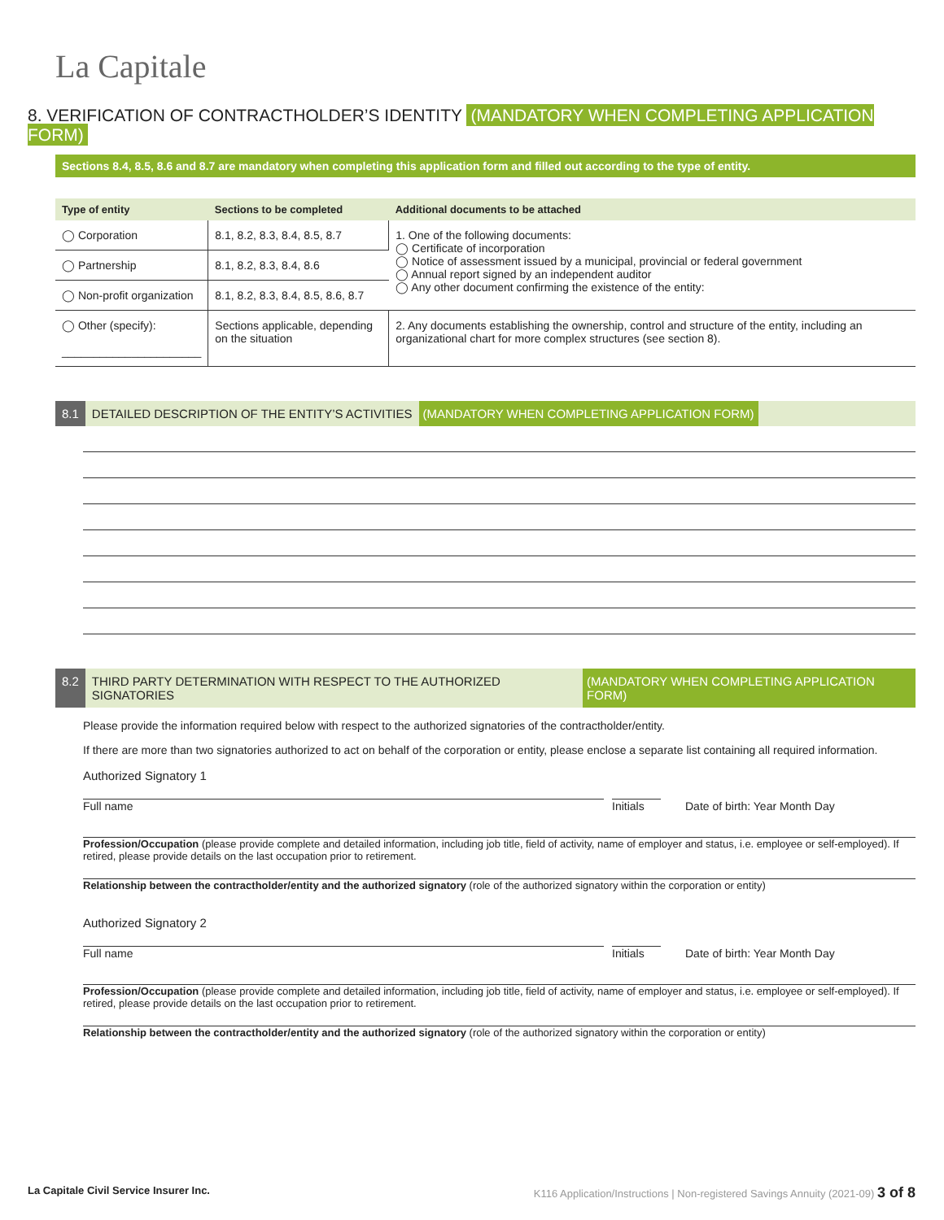La Capitale
8. VERIFICATION OF CONTRACTHOLDER’S IDENTITY (MANDATORY WHEN COMPLETING APPLICATION FORM)
Sections 8.4, 8.5, 8.6 and 8.7 are mandatory when completing this application form and filled out according to the type of entity.
| Type of entity | Sections to be completed | Additional documents to be attached |
| --- | --- | --- |
| ◯ Corporation | 8.1, 8.2, 8.3, 8.4, 8.5, 8.7 | 1. One of the following documents: ◯ Certificate of incorporation ◯ Notice of assessment issued by a municipal, provincial or federal government ◯ Annual report signed by an independent auditor ◯ Any other document confirming the existence of the entity: |
| ◯ Partnership | 8.1, 8.2, 8.3, 8.4, 8.6 | |
| ◯ Non-profit organization | 8.1, 8.2, 8.3, 8.4, 8.5, 8.6, 8.7 | |
| ◯ Other (specify): ______________________ | Sections applicable, depending on the situation | 2. Any documents establishing the ownership, control and structure of the entity, including an organizational chart for more complex structures (see section 8). |
8.1 DETAILED DESCRIPTION OF THE ENTITY’S ACTIVITIES (MANDATORY WHEN COMPLETING APPLICATION FORM)
8.2 THIRD PARTY DETERMINATION WITH RESPECT TO THE AUTHORIZED SIGNATORIES (MANDATORY WHEN COMPLETING APPLICATION FORM)
Please provide the information required below with respect to the authorized signatories of the contractholder/entity.
If there are more than two signatories authorized to act on behalf of the corporation or entity, please enclose a separate list containing all required information.
Authorized Signatory 1
Full name Initials Date of birth: Year Month Day
Profession/Occupation (please provide complete and detailed information, including job title, field of activity, name of employer and status, i.e. employee or self-employed). If retired, please provide details on the last occupation prior to retirement.
Relationship between the contractholder/entity and the authorized signatory (role of the authorized signatory within the corporation or entity)
Authorized Signatory 2
Full name Initials Date of birth: Year Month Day
Profession/Occupation (please provide complete and detailed information, including job title, field of activity, name of employer and status, i.e. employee or self-employed). If retired, please provide details on the last occupation prior to retirement.
Relationship between the contractholder/entity and the authorized signatory (role of the authorized signatory within the corporation or entity)
La Capitale Civil Service Insurer Inc. K116 Application/Instructions | Non-registered Savings Annuity (2021-09) 3 of 8